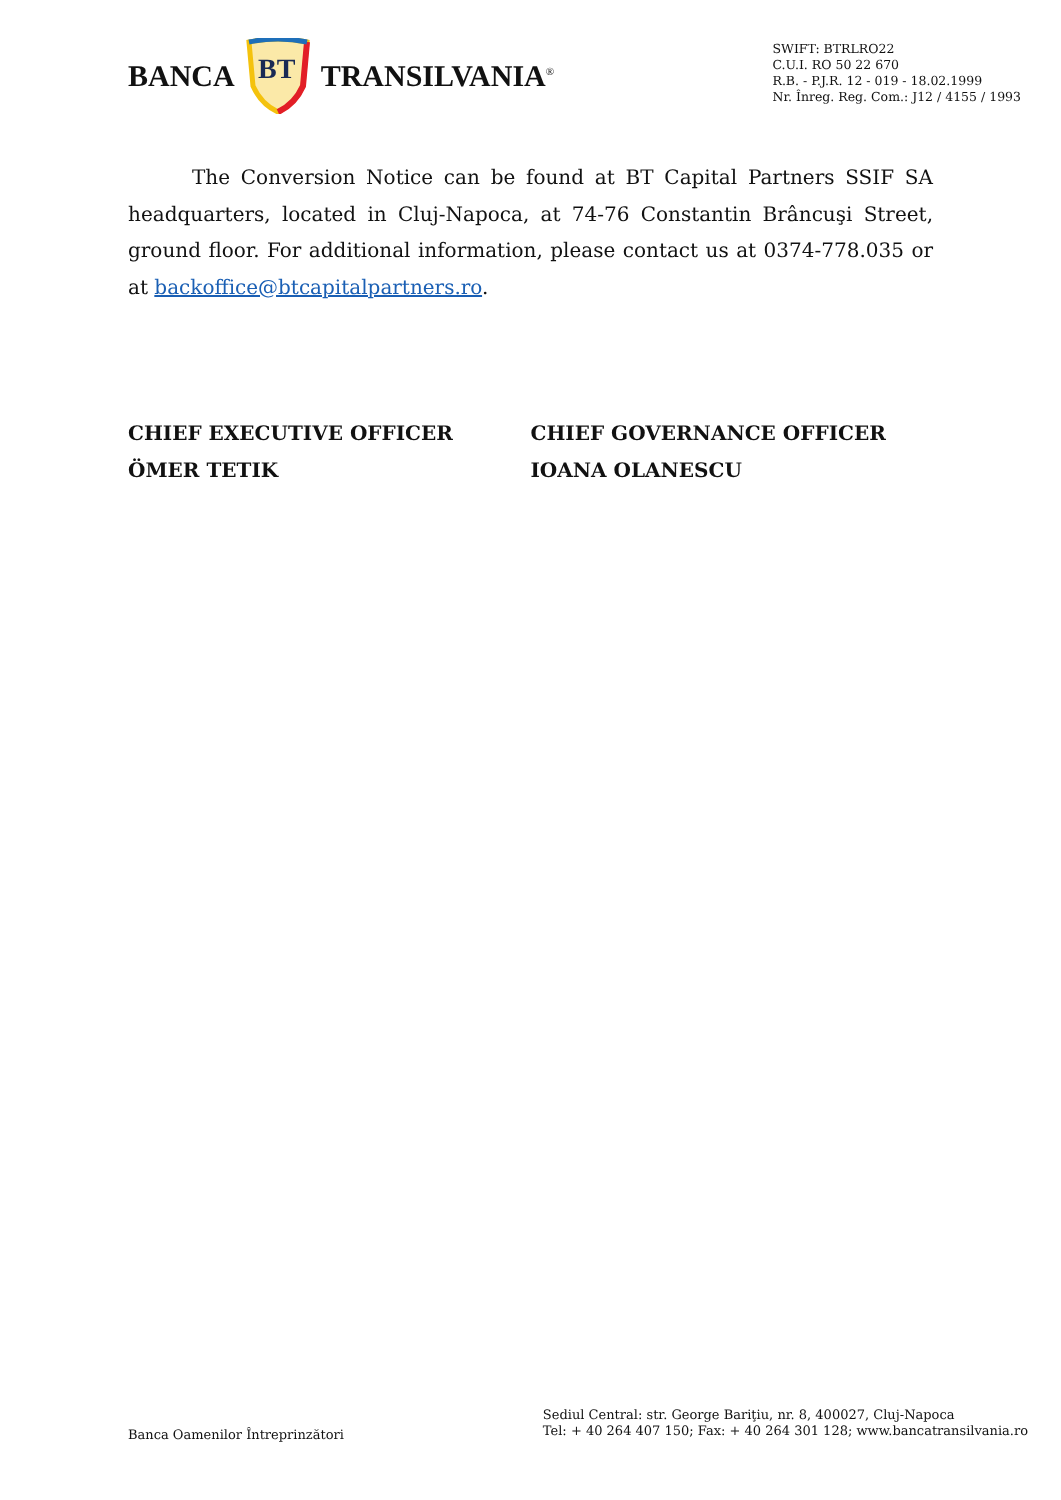BANCA
BT
TRANSILVANIA<sup>®</sup>
SWIFT: BTRLRO22
C.U.I. RO 50 22 670
R.B. - P.J.R. 12 - 019 - 18.02.1999
Nr. Înreg. Reg. Com.: J12 / 4155 / 1993
The Conversion Notice can be found at BT Capital Partners SSIF SA headquarters, located in Cluj-Napoca, at 74-76 Constantin Brâncuşi Street, ground floor. For additional information, please contact us at 0374-778.035 or at backoffice@btcapitalpartners.ro.
CHIEF EXECUTIVE OFFICER
ÖMER TETIK
CHIEF GOVERNANCE OFFICER
IOANA OLANESCU
Banca Oamenilor Întreprinzători
Sediul Central: str. George Bariţiu, nr. 8, 400027, Cluj-Napoca
Tel: + 40 264 407 150; Fax: + 40 264 301 128; www.bancatransilvania.ro